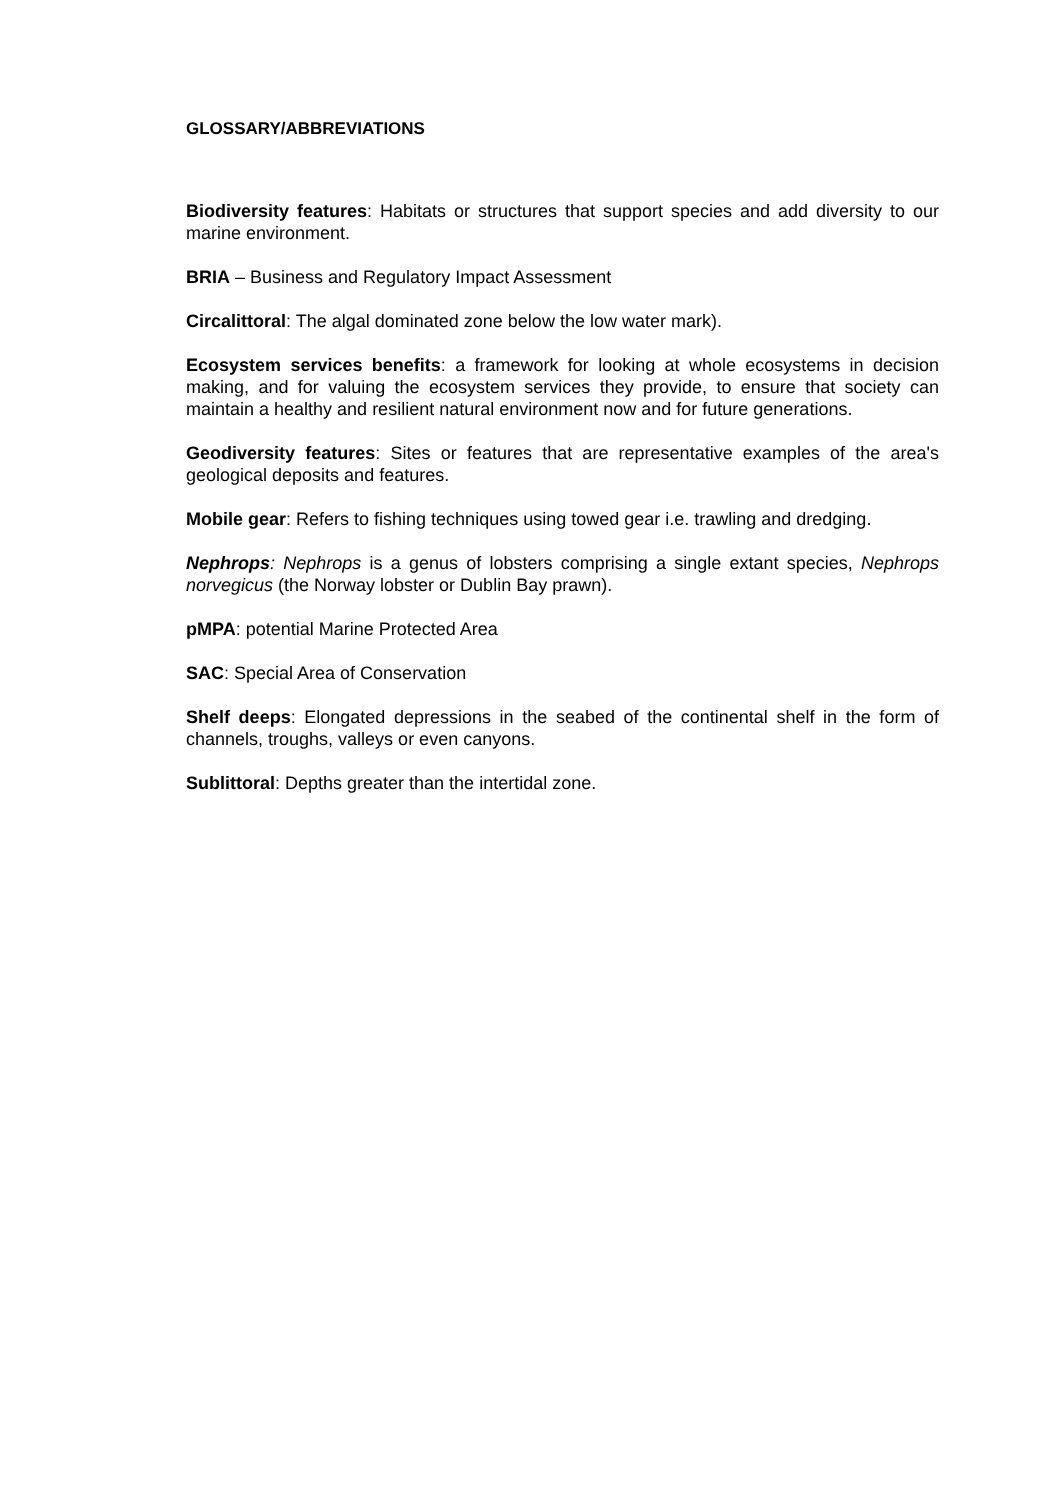GLOSSARY/ABBREVIATIONS
Biodiversity features: Habitats or structures that support species and add diversity to our marine environment.
BRIA – Business and Regulatory Impact Assessment
Circalittoral: The algal dominated zone below the low water mark).
Ecosystem services benefits: a framework for looking at whole ecosystems in decision making, and for valuing the ecosystem services they provide, to ensure that society can maintain a healthy and resilient natural environment now and for future generations.
Geodiversity features: Sites or features that are representative examples of the area's geological deposits and features.
Mobile gear: Refers to fishing techniques using towed gear i.e. trawling and dredging.
Nephrops: Nephrops is a genus of lobsters comprising a single extant species, Nephrops norvegicus (the Norway lobster or Dublin Bay prawn).
pMPA: potential Marine Protected Area
SAC: Special Area of Conservation
Shelf deeps: Elongated depressions in the seabed of the continental shelf in the form of channels, troughs, valleys or even canyons.
Sublittoral: Depths greater than the intertidal zone.